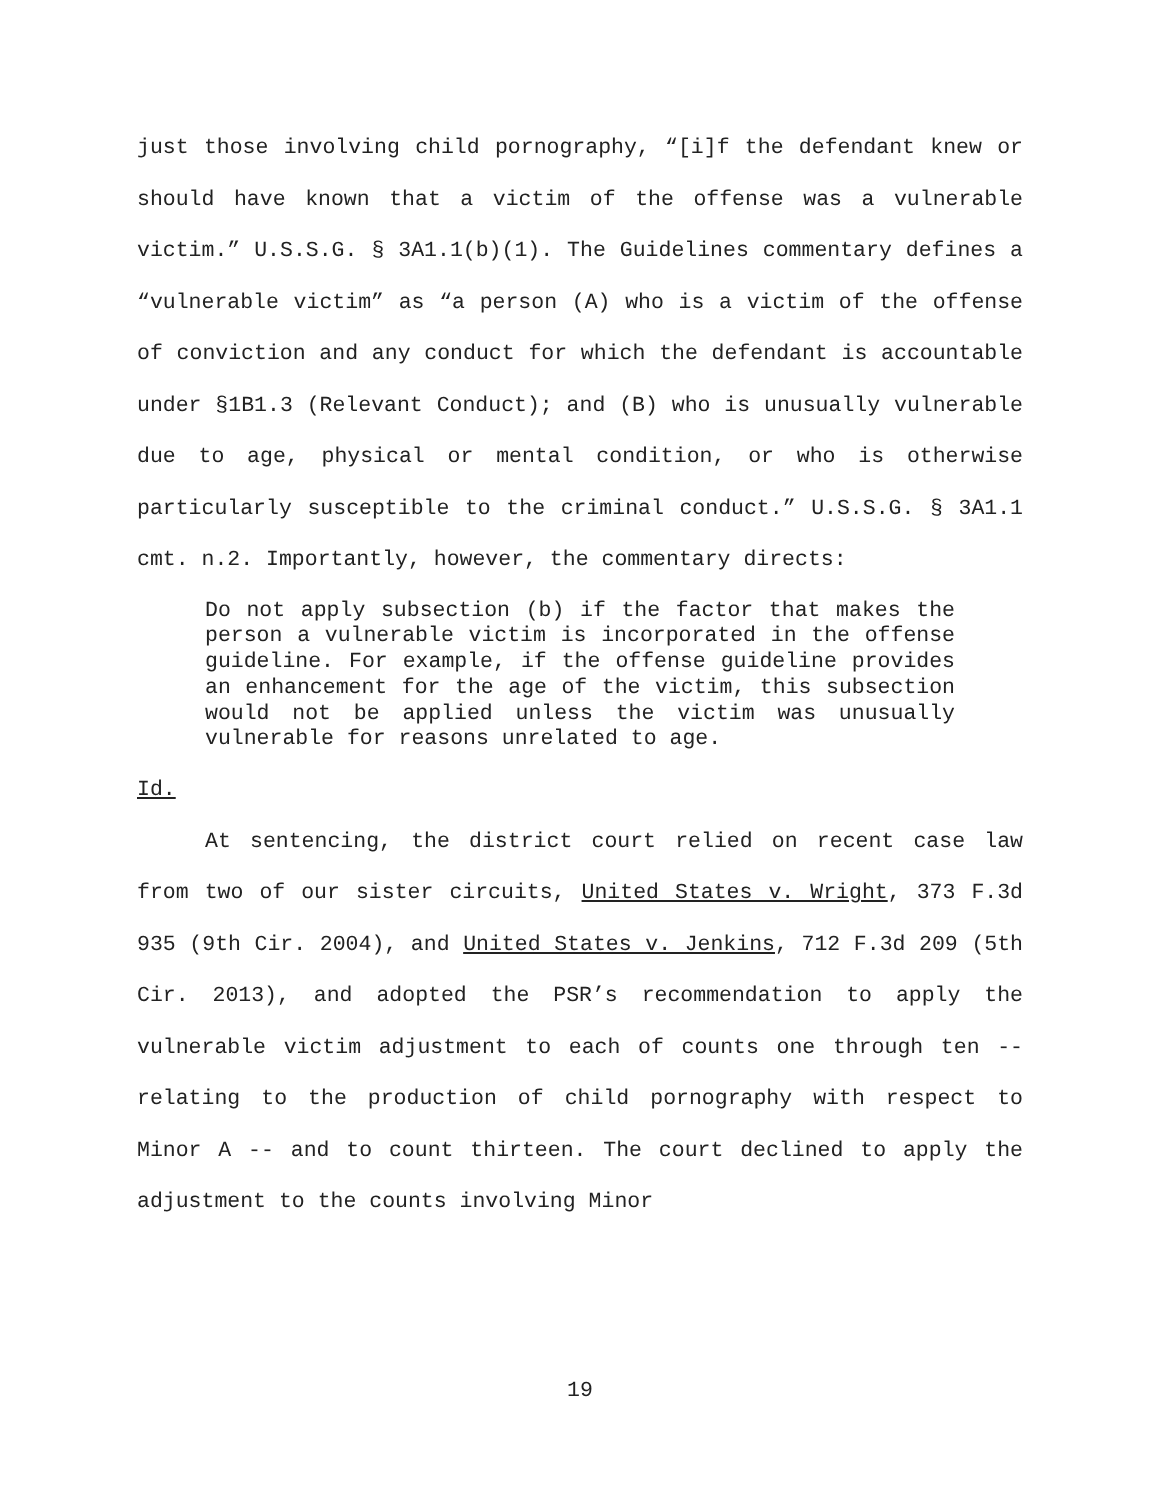just those involving child pornography, “[i]f the defendant knew or should have known that a victim of the offense was a vulnerable victim.” U.S.S.G. § 3A1.1(b)(1). The Guidelines commentary defines a “vulnerable victim” as “a person (A) who is a victim of the offense of conviction and any conduct for which the defendant is accountable under §1B1.3 (Relevant Conduct); and (B) who is unusually vulnerable due to age, physical or mental condition, or who is otherwise particularly susceptible to the criminal conduct.” U.S.S.G. § 3A1.1 cmt. n.2. Importantly, however, the commentary directs:
Do not apply subsection (b) if the factor that makes the person a vulnerable victim is incorporated in the offense guideline. For example, if the offense guideline provides an enhancement for the age of the victim, this subsection would not be applied unless the victim was unusually vulnerable for reasons unrelated to age.
Id.
At sentencing, the district court relied on recent case law from two of our sister circuits, United States v. Wright, 373 F.3d 935 (9th Cir. 2004), and United States v. Jenkins, 712 F.3d 209 (5th Cir. 2013), and adopted the PSR’s recommendation to apply the vulnerable victim adjustment to each of counts one through ten -- relating to the production of child pornography with respect to Minor A -- and to count thirteen. The court declined to apply the adjustment to the counts involving Minor
19